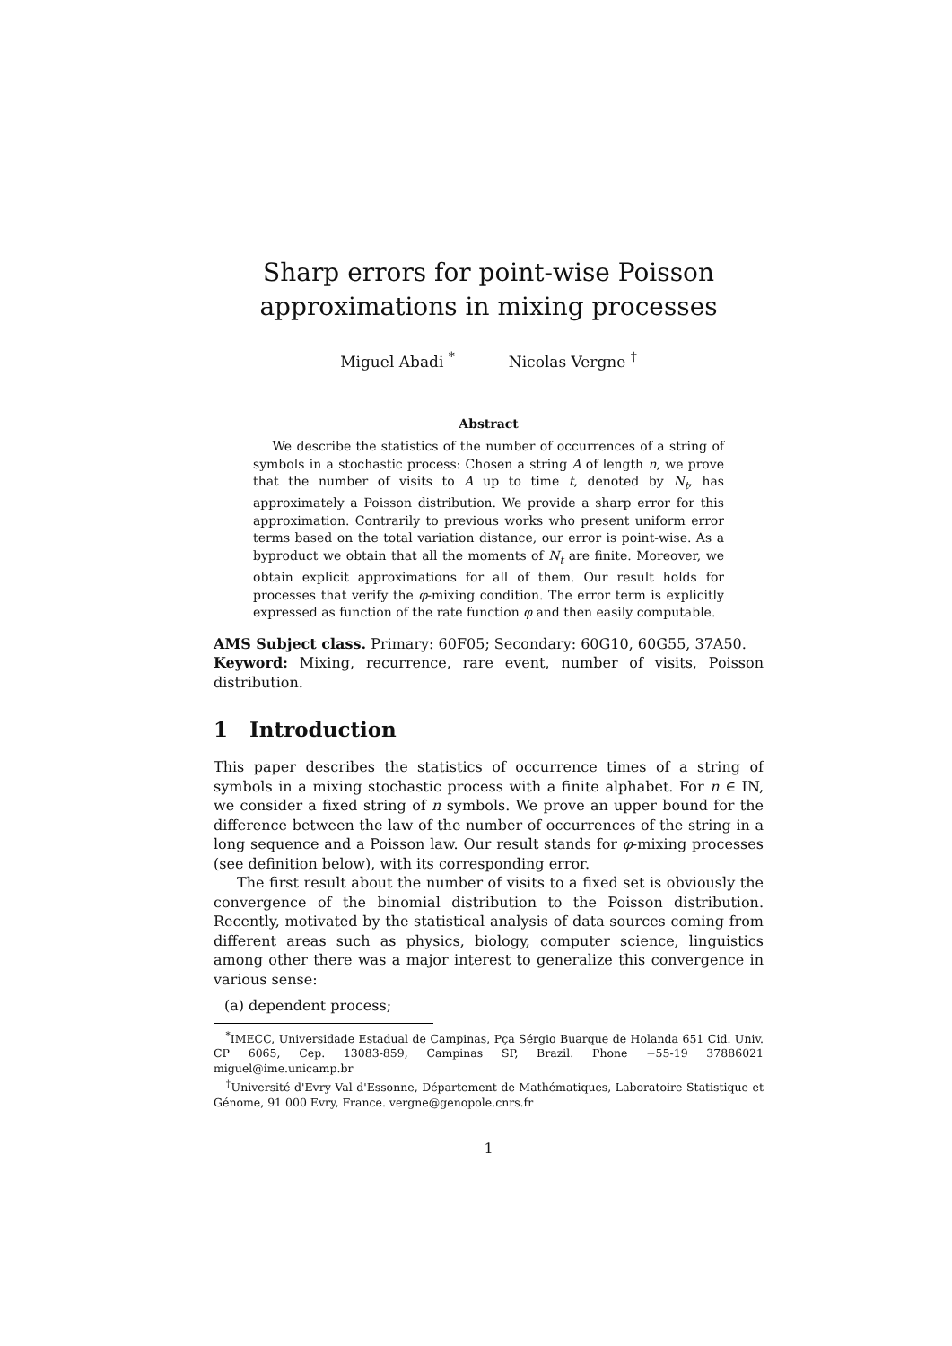Sharp errors for point-wise Poisson
approximations in mixing processes
Miguel Abadi <sup>*</sup> Nicolas Vergne <sup>†</sup>
Abstract
We describe the statistics of the number of occurrences of a string of symbols in a stochastic process: Chosen a string A of length n, we prove that the number of visits to A up to time t, denoted by N<sub>t</sub>, has approximately a Poisson distribution. We provide a sharp error for this approximation. Contrarily to previous works who present uniform error terms based on the total variation distance, our error is point-wise. As a byproduct we obtain that all the moments of N<sub>t</sub> are finite. Moreover, we obtain explicit approximations for all of them. Our result holds for processes that verify the φ-mixing condition. The error term is explicitly expressed as function of the rate function φ and then easily computable.
AMS Subject class. Primary: 60F05; Secondary: 60G10, 60G55, 37A50.
Keyword: Mixing, recurrence, rare event, number of visits, Poisson distribution.
1 Introduction
This paper describes the statistics of occurrence times of a string of symbols in a mixing stochastic process with a finite alphabet. For n ∈ IN, we consider a fixed string of n symbols. We prove an upper bound for the difference between the law of the number of occurrences of the string in a long sequence and a Poisson law. Our result stands for φ-mixing processes (see definition below), with its corresponding error.
The first result about the number of visits to a fixed set is obviously the convergence of the binomial distribution to the Poisson distribution. Recently, motivated by the statistical analysis of data sources coming from different areas such as physics, biology, computer science, linguistics among other there was a major interest to generalize this convergence in various sense:
(a) dependent process;
<sup>*</sup> IMECC, Universidade Estadual de Campinas, Pça Sérgio Buarque de Holanda 651 Cid. Univ. CP 6065, Cep. 13083-859, Campinas SP, Brazil. Phone +55-19 37886021 miguel@ime.unicamp.br
<sup>†</sup> Université d'Evry Val d'Essonne, Département de Mathématiques, Laboratoire Statistique et Génome, 91 000 Evry, France. vergne@genopole.cnrs.fr
1